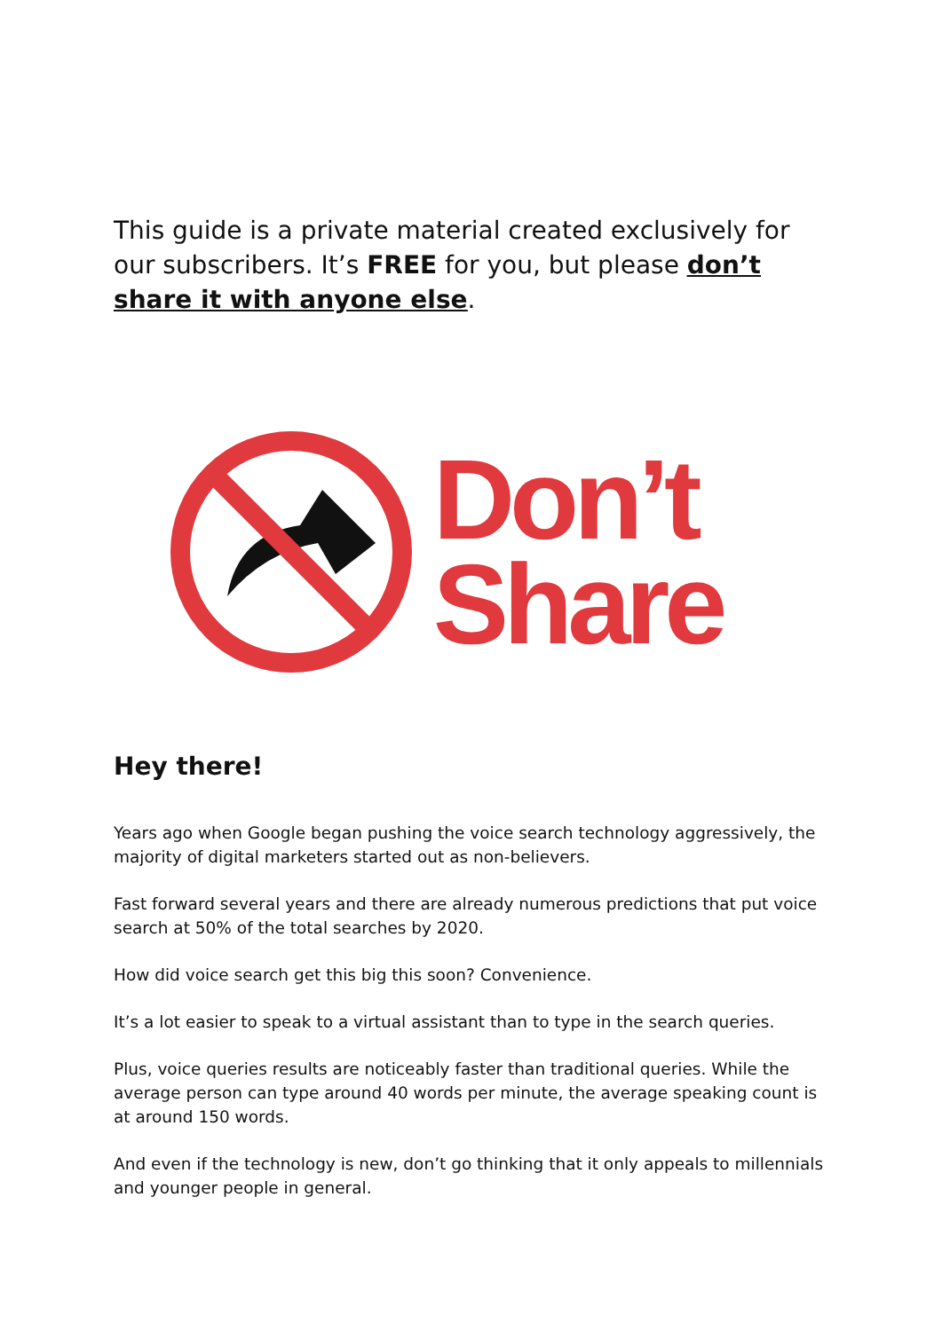This guide is a private material created exclusively for our subscribers. It’s FREE for you, but please don’t share it with anyone else.
Don’t
Share
Hey there!
Years ago when Google began pushing the voice search technology aggressively, the majority of digital marketers started out as non-believers.
Fast forward several years and there are already numerous predictions that put voice search at 50% of the total searches by 2020.
How did voice search get this big this soon? Convenience.
It’s a lot easier to speak to a virtual assistant than to type in the search queries.
Plus, voice queries results are noticeably faster than traditional queries. While the average person can type around 40 words per minute, the average speaking count is at around 150 words.
And even if the technology is new, don’t go thinking that it only appeals to millennials and younger people in general.